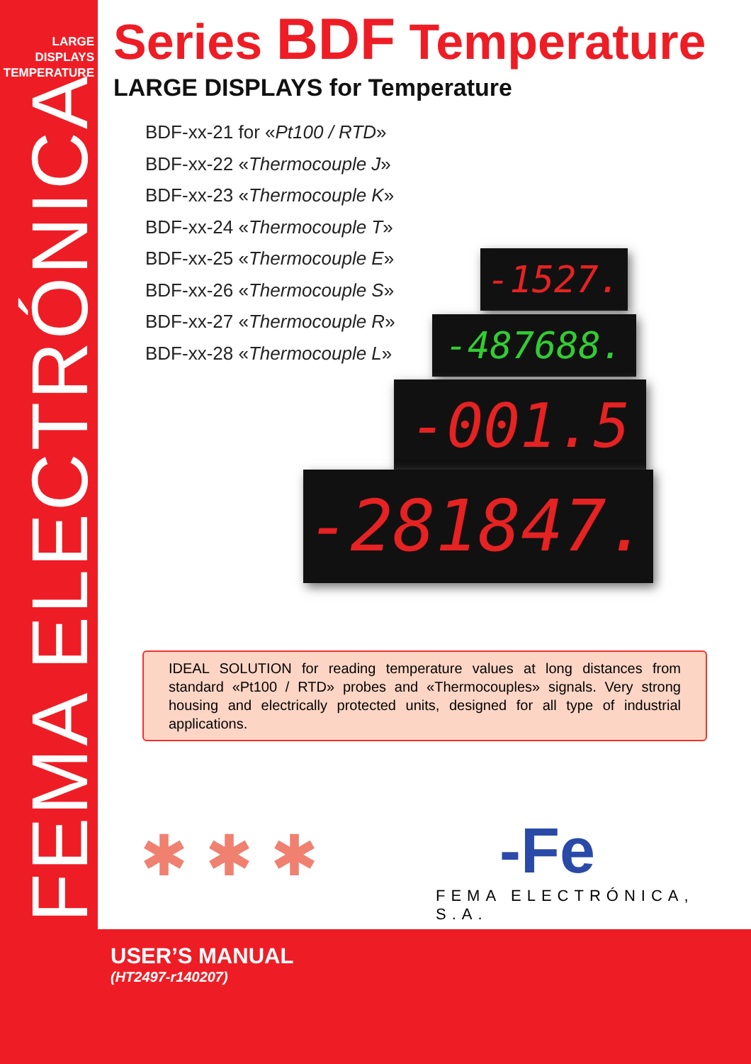LARGE
DISPLAYS
TEMPERATURE
FEMA ELECTRÓNICA
Series BDF Temperature
LARGE DISPLAYS for Temperature
BDF-xx-21 for «Pt100 / RTD»
BDF-xx-22 «Thermocouple J»
BDF-xx-23 «Thermocouple K»
BDF-xx-24 «Thermocouple T»
BDF-xx-25 «Thermocouple E»
BDF-xx-26 «Thermocouple S»
BDF-xx-27 «Thermocouple R»
BDF-xx-28 «Thermocouple L»
-1527.
-487688.
-001.5
-281847.
IDEAL SOLUTION for reading temperature values at long distances from standard «Pt100 / RTD» probes and «Thermocouples» signals. Very strong housing and electrically protected units, designed for all type of industrial applications.
✱✱✱ -Fe
FEMA ELECTRÓNICA, S.A.
USER’S MANUAL
(HT2497-r140207)